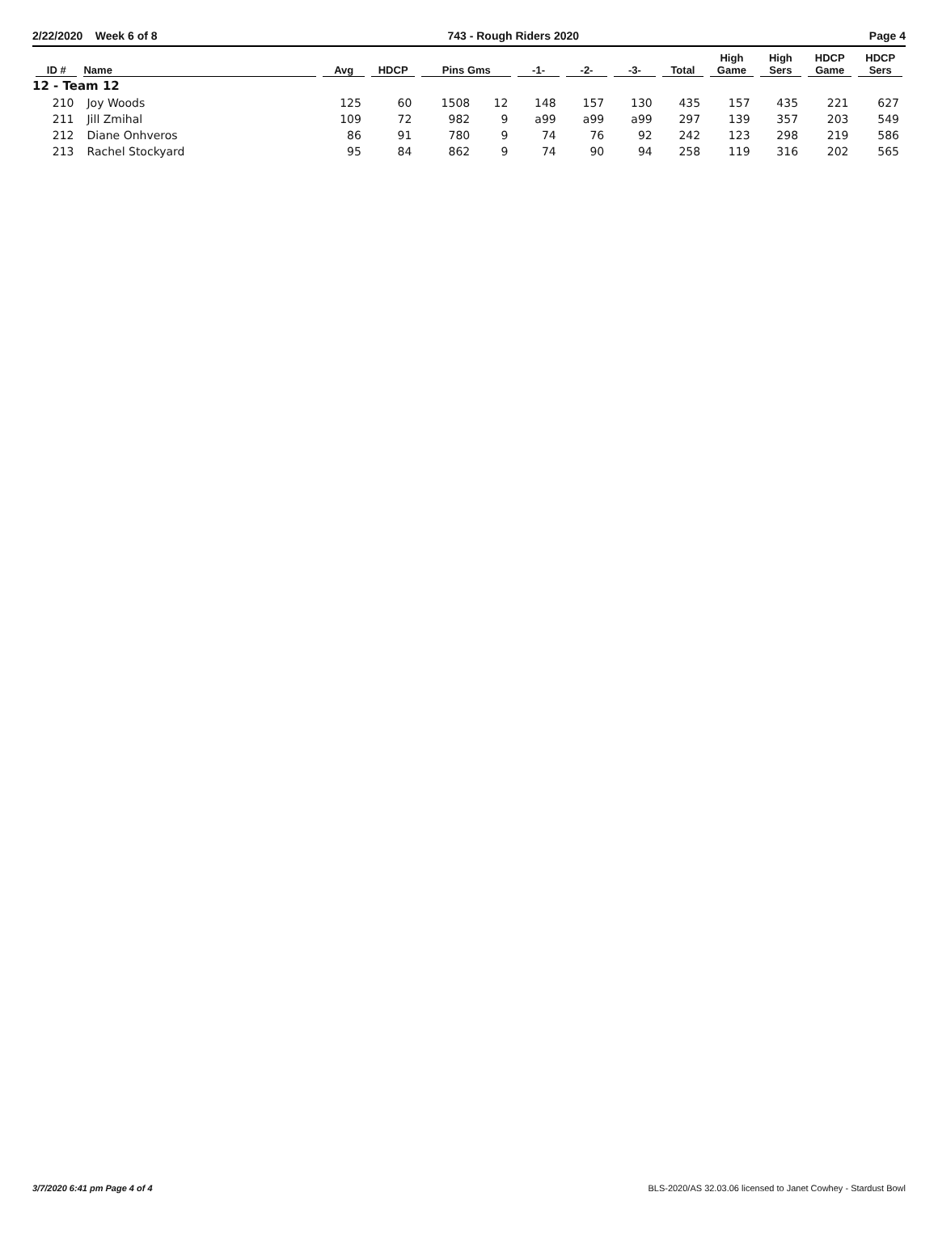2/22/2020 Week 6 of 8 743 - Rough Riders 2020 Page 4
| ID # | Name | Avg | HDCP | Pins Gms | | -1- | -2- | -3- | Total | High Game | High Sers | HDCP Game | HDCP Sers |
| --- | --- | --- | --- | --- | --- | --- | --- | --- | --- | --- | --- | --- | --- |
| 12 - Team 12 | | | | | | | | | | | | | |
| 210 | Joy Woods | 125 | 60 | 1508 | 12 | 148 | 157 | 130 | 435 | 157 | 435 | 221 | 627 |
| 211 | Jill Zmihal | 109 | 72 | 982 | 9 | a99 | a99 | a99 | 297 | 139 | 357 | 203 | 549 |
| 212 | Diane Onhveros | 86 | 91 | 780 | 9 | 74 | 76 | 92 | 242 | 123 | 298 | 219 | 586 |
| 213 | Rachel Stockyard | 95 | 84 | 862 | 9 | 74 | 90 | 94 | 258 | 119 | 316 | 202 | 565 |
3/7/2020 6:41 pm Page 4 of 4 BLS-2020/AS 32.03.06 licensed to Janet Cowhey - Stardust Bowl